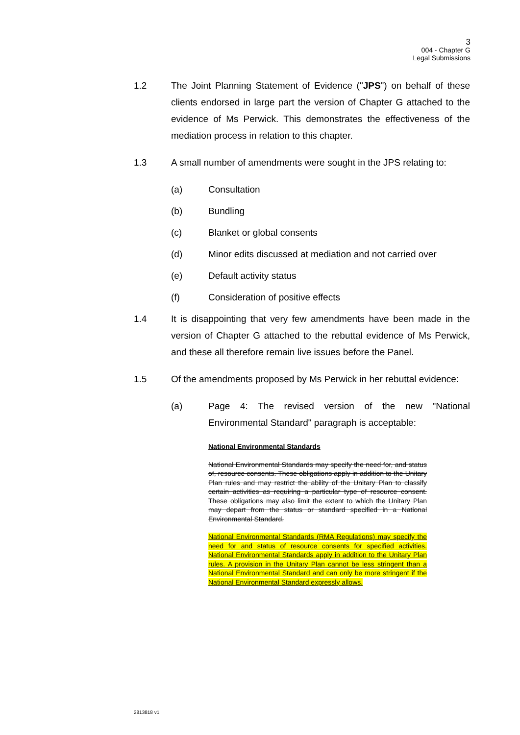3
004 - Chapter G
Legal Submissions
1.2 The Joint Planning Statement of Evidence ("JPS") on behalf of these clients endorsed in large part the version of Chapter G attached to the evidence of Ms Perwick. This demonstrates the effectiveness of the mediation process in relation to this chapter.
1.3 A small number of amendments were sought in the JPS relating to:
(a) Consultation
(b) Bundling
(c) Blanket or global consents
(d) Minor edits discussed at mediation and not carried over
(e) Default activity status
(f) Consideration of positive effects
1.4 It is disappointing that very few amendments have been made in the version of Chapter G attached to the rebuttal evidence of Ms Perwick, and these all therefore remain live issues before the Panel.
1.5 Of the amendments proposed by Ms Perwick in her rebuttal evidence:
(a) Page 4: The revised version of the new "National Environmental Standard" paragraph is acceptable:
National Environmental Standards
National Environmental Standards may specify the need for, and status of, resource consents. These obligations apply in addition to the Unitary Plan rules and may restrict the ability of the Unitary Plan to classify certain activities as requiring a particular type of resource consent. These obligations may also limit the extent to which the Unitary Plan may depart from the status or standard specified in a National Environmental Standard.
National Environmental Standards (RMA Regulations) may specify the need for and status of resource consents for specified activities. National Environmental Standards apply in addition to the Unitary Plan rules. A provision in the Unitary Plan cannot be less stringent than a National Environmental Standard and can only be more stringent if the National Environmental Standard expressly allows.
2813818 v1